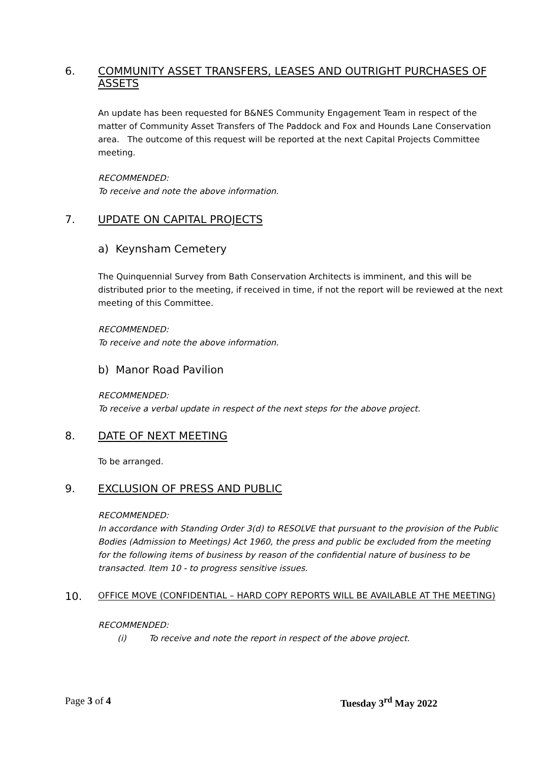6. COMMUNITY ASSET TRANSFERS, LEASES AND OUTRIGHT PURCHASES OF ASSETS
An update has been requested for B&NES Community Engagement Team in respect of the matter of Community Asset Transfers of The Paddock and Fox and Hounds Lane Conservation area. The outcome of this request will be reported at the next Capital Projects Committee meeting.
RECOMMENDED:
To receive and note the above information.
7. UPDATE ON CAPITAL PROJECTS
a) Keynsham Cemetery
The Quinquennial Survey from Bath Conservation Architects is imminent, and this will be distributed prior to the meeting, if received in time, if not the report will be reviewed at the next meeting of this Committee.
RECOMMENDED:
To receive and note the above information.
b) Manor Road Pavilion
RECOMMENDED:
To receive a verbal update in respect of the next steps for the above project.
8. DATE OF NEXT MEETING
To be arranged.
9. EXCLUSION OF PRESS AND PUBLIC
RECOMMENDED:
In accordance with Standing Order 3(d) to RESOLVE that pursuant to the provision of the Public Bodies (Admission to Meetings) Act 1960, the press and public be excluded from the meeting for the following items of business by reason of the confidential nature of business to be transacted. Item 10 - to progress sensitive issues.
10. OFFICE MOVE (CONFIDENTIAL – HARD COPY REPORTS WILL BE AVAILABLE AT THE MEETING)
RECOMMENDED:
(i) To receive and note the report in respect of the above project.
Page 3 of 4 Tuesday 3<sup>rd</sup> May 2022